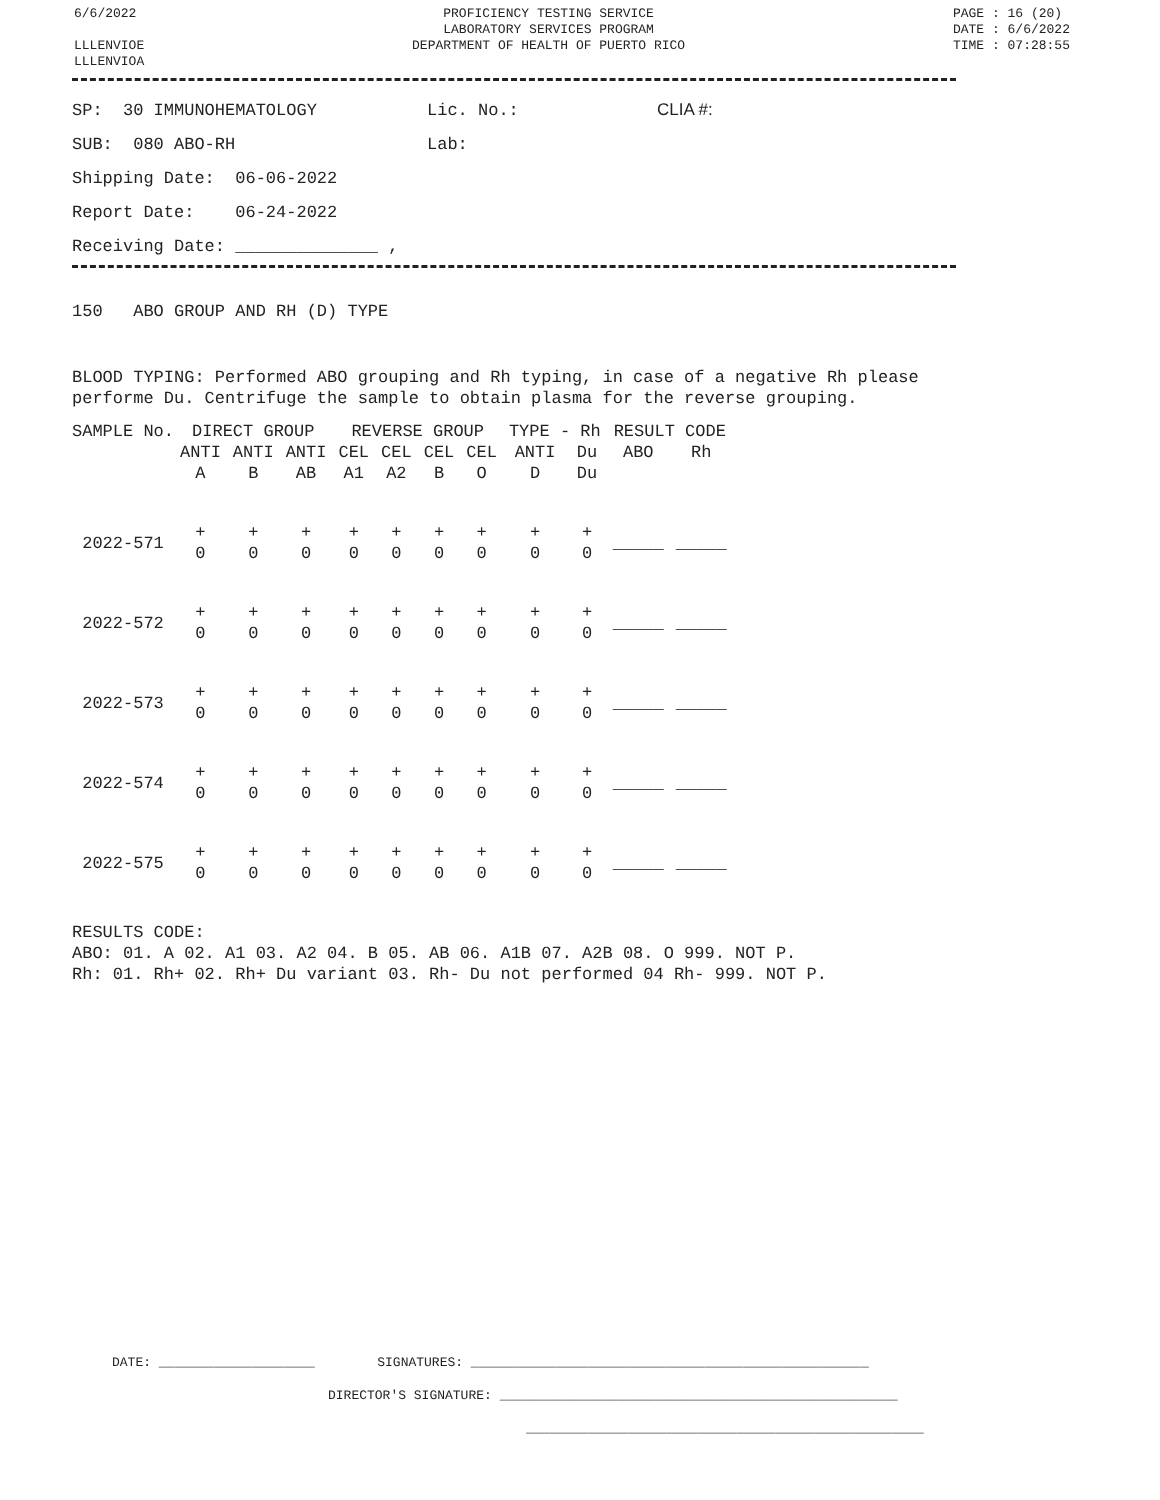6/6/2022
LLLENVIOE
LLLENVIOA
PROFICIENCY TESTING SERVICE
LABORATORY SERVICES PROGRAM
DEPARTMENT OF HEALTH OF PUERTO RICO
PAGE : 16 (20)
DATE : 6/6/2022
TIME : 07:28:55
SP: 30 IMMUNOHEMATOLOGY Lic. No.: CLIA #:
SUB: 080 ABO-RH Lab:
Shipping Date: 06-06-2022
Report Date: 06-24-2022
Receiving Date: ______________ ,
150 ABO GROUP AND RH (D) TYPE
BLOOD TYPING: Performed ABO grouping and Rh typing, in case of a negative Rh please performe Du. Centrifuge the sample to obtain plasma for the reverse grouping.
| SAMPLE No. | DIRECT GROUP | | | REVERSE GROUP | | | | TYPE - Rh | | RESULT CODE | |
| --- | --- | --- | --- | --- | --- | --- | --- | --- | --- | --- | --- |
| | ANTI | ANTI | ANTI | CEL | CEL | CEL | CEL | ANTI | Du | ABO | Rh |
| | A | B | AB | A1 | A2 | B | O | D | Du | | |
| 2022-571 | + 0 | + 0 | + 0 | + 0 | + 0 | + 0 | + 0 | + 0 | + 0 | _____ | _____ |
| 2022-572 | + 0 | + 0 | + 0 | + 0 | + 0 | + 0 | + 0 | + 0 | + 0 | _____ | _____ |
| 2022-573 | + 0 | + 0 | + 0 | + 0 | + 0 | + 0 | + 0 | + 0 | + 0 | _____ | _____ |
| 2022-574 | + 0 | + 0 | + 0 | + 0 | + 0 | + 0 | + 0 | + 0 | + 0 | _____ | _____ |
| 2022-575 | + 0 | + 0 | + 0 | + 0 | + 0 | + 0 | + 0 | + 0 | + 0 | _____ | _____ |
RESULTS CODE:
ABO: 01. A 02. A1 03. A2 04. B 05. AB 06. A1B 07. A2B 08. O 999. NOT P.
Rh: 01. Rh+ 02. Rh+ Du variant 03. Rh- Du not performed 04 Rh- 999. NOT P.
DATE: ____________________ SIGNATURES: ___________________________________________________
DIRECTOR'S SIGNATURE: ___________________________________________________
___________________________________________________